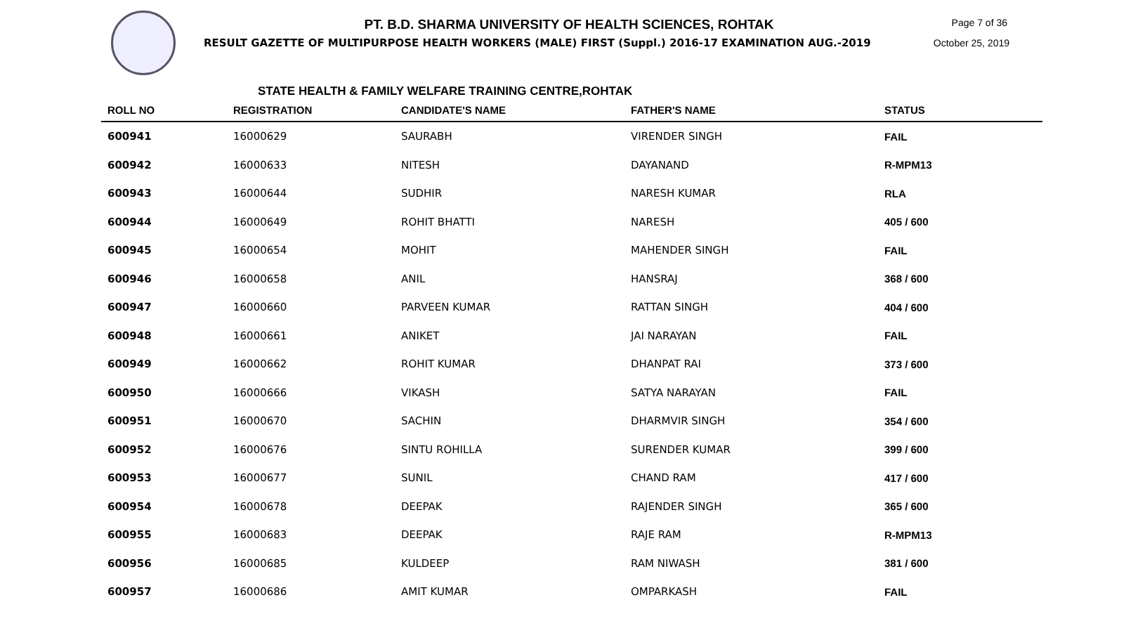PT. B.D. SHARMA UNIVERSITY OF HEALTH SCIENCES, ROHTAK
RESULT GAZETTE OF MULTIPURPOSE HEALTH WORKERS (MALE) FIRST (Suppl.) 2016-17 EXAMINATION AUG.-2019
Page 7 of 36
October 25, 2019
STATE HEALTH & FAMILY WELFARE TRAINING CENTRE,ROHTAK
| ROLL NO | REGISTRATION | CANDIDATE'S NAME | FATHER'S NAME | STATUS |
| --- | --- | --- | --- | --- |
| 600941 | 16000629 | SAURABH | VIRENDER SINGH | FAIL |
| 600942 | 16000633 | NITESH | DAYANAND | R-MPM13 |
| 600943 | 16000644 | SUDHIR | NARESH KUMAR | RLA |
| 600944 | 16000649 | ROHIT BHATTI | NARESH | 405 / 600 |
| 600945 | 16000654 | MOHIT | MAHENDER SINGH | FAIL |
| 600946 | 16000658 | ANIL | HANSRAJ | 368 / 600 |
| 600947 | 16000660 | PARVEEN KUMAR | RATTAN SINGH | 404 / 600 |
| 600948 | 16000661 | ANIKET | JAI NARAYAN | FAIL |
| 600949 | 16000662 | ROHIT KUMAR | DHANPAT RAI | 373 / 600 |
| 600950 | 16000666 | VIKASH | SATYA NARAYAN | FAIL |
| 600951 | 16000670 | SACHIN | DHARMVIR SINGH | 354 / 600 |
| 600952 | 16000676 | SINTU ROHILLA | SURENDER KUMAR | 399 / 600 |
| 600953 | 16000677 | SUNIL | CHAND RAM | 417 / 600 |
| 600954 | 16000678 | DEEPAK | RAJENDER SINGH | 365 / 600 |
| 600955 | 16000683 | DEEPAK | RAJE RAM | R-MPM13 |
| 600956 | 16000685 | KULDEEP | RAM NIWASH | 381 / 600 |
| 600957 | 16000686 | AMIT KUMAR | OMPARKASH | FAIL |